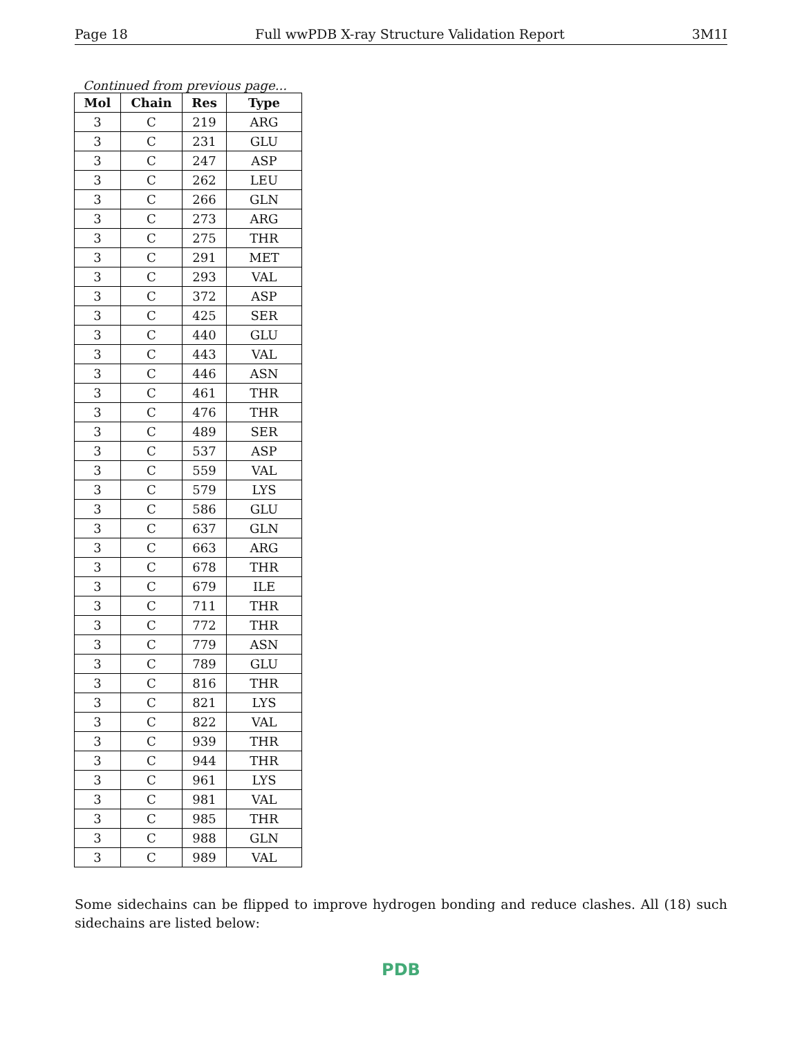Page 18 Full wwPDB X-ray Structure Validation Report 3M1I
Continued from previous page...
| Mol | Chain | Res | Type |
| --- | --- | --- | --- |
| 3 | C | 219 | ARG |
| 3 | C | 231 | GLU |
| 3 | C | 247 | ASP |
| 3 | C | 262 | LEU |
| 3 | C | 266 | GLN |
| 3 | C | 273 | ARG |
| 3 | C | 275 | THR |
| 3 | C | 291 | MET |
| 3 | C | 293 | VAL |
| 3 | C | 372 | ASP |
| 3 | C | 425 | SER |
| 3 | C | 440 | GLU |
| 3 | C | 443 | VAL |
| 3 | C | 446 | ASN |
| 3 | C | 461 | THR |
| 3 | C | 476 | THR |
| 3 | C | 489 | SER |
| 3 | C | 537 | ASP |
| 3 | C | 559 | VAL |
| 3 | C | 579 | LYS |
| 3 | C | 586 | GLU |
| 3 | C | 637 | GLN |
| 3 | C | 663 | ARG |
| 3 | C | 678 | THR |
| 3 | C | 679 | ILE |
| 3 | C | 711 | THR |
| 3 | C | 772 | THR |
| 3 | C | 779 | ASN |
| 3 | C | 789 | GLU |
| 3 | C | 816 | THR |
| 3 | C | 821 | LYS |
| 3 | C | 822 | VAL |
| 3 | C | 939 | THR |
| 3 | C | 944 | THR |
| 3 | C | 961 | LYS |
| 3 | C | 981 | VAL |
| 3 | C | 985 | THR |
| 3 | C | 988 | GLN |
| 3 | C | 989 | VAL |
Some sidechains can be flipped to improve hydrogen bonding and reduce clashes. All (18) such sidechains are listed below:
PDB